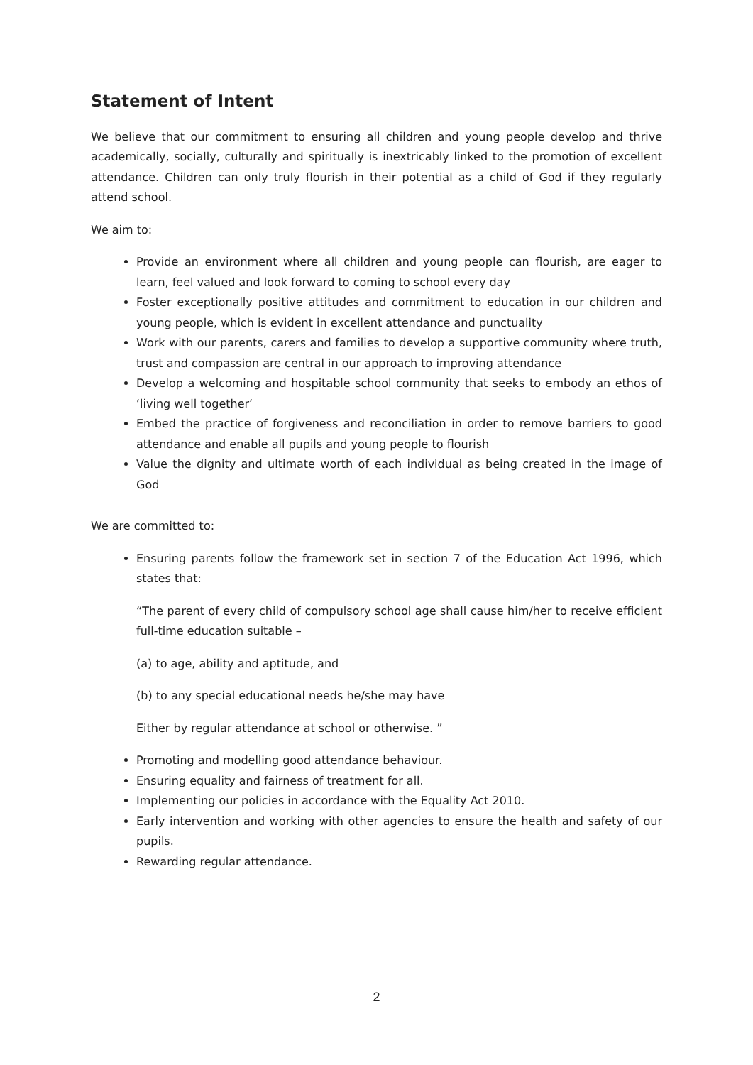Statement of Intent
We believe that our commitment to ensuring all children and young people develop and thrive academically, socially, culturally and spiritually is inextricably linked to the promotion of excellent attendance. Children can only truly flourish in their potential as a child of God if they regularly attend school.
We aim to:
Provide an environment where all children and young people can flourish, are eager to learn, feel valued and look forward to coming to school every day
Foster exceptionally positive attitudes and commitment to education in our children and young people, which is evident in excellent attendance and punctuality
Work with our parents, carers and families to develop a supportive community where truth, trust and compassion are central in our approach to improving attendance
Develop a welcoming and hospitable school community that seeks to embody an ethos of ‘living well together’
Embed the practice of forgiveness and reconciliation in order to remove barriers to good attendance and enable all pupils and young people to flourish
Value the dignity and ultimate worth of each individual as being created in the image of God
We are committed to:
Ensuring parents follow the framework set in section 7 of the Education Act 1996, which states that:
“The parent of every child of compulsory school age shall cause him/her to receive efficient full-time education suitable –
(a) to age, ability and aptitude, and
(b) to any special educational needs he/she may have
Either by regular attendance at school or otherwise. ”
Promoting and modelling good attendance behaviour.
Ensuring equality and fairness of treatment for all.
Implementing our policies in accordance with the Equality Act 2010.
Early intervention and working with other agencies to ensure the health and safety of our pupils.
Rewarding regular attendance.
2